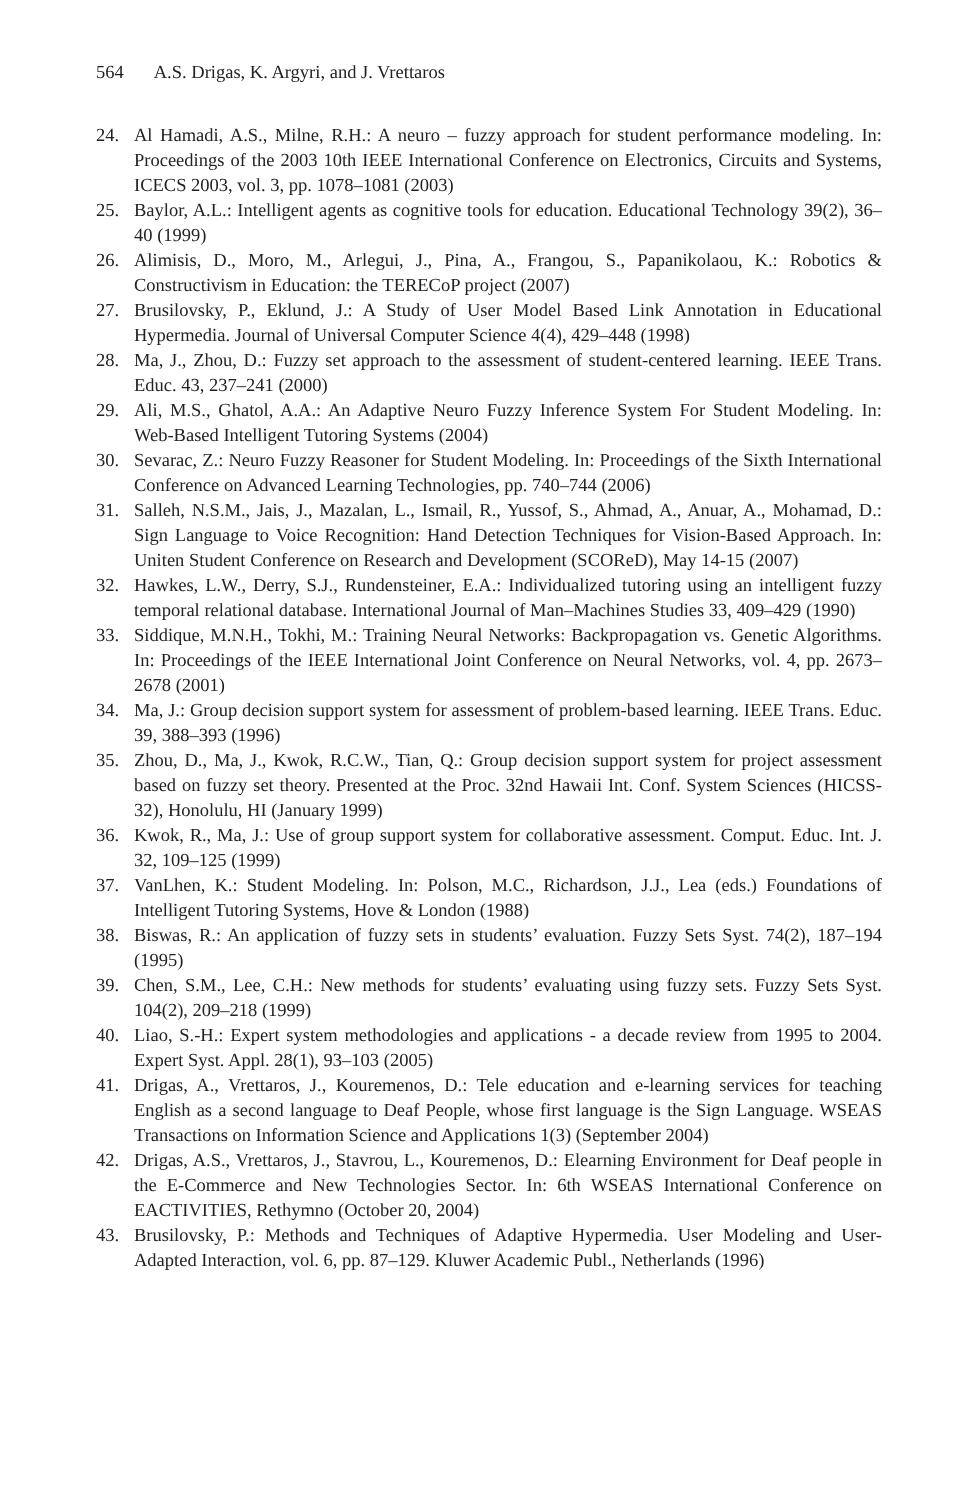564 A.S. Drigas, K. Argyri, and J. Vrettaros
24. Al Hamadi, A.S., Milne, R.H.: A neuro – fuzzy approach for student performance modeling. In: Proceedings of the 2003 10th IEEE International Conference on Electronics, Circuits and Systems, ICECS 2003, vol. 3, pp. 1078–1081 (2003)
25. Baylor, A.L.: Intelligent agents as cognitive tools for education. Educational Technology 39(2), 36–40 (1999)
26. Alimisis, D., Moro, M., Arlegui, J., Pina, A., Frangou, S., Papanikolaou, K.: Robotics & Constructivism in Education: the TERECoP project (2007)
27. Brusilovsky, P., Eklund, J.: A Study of User Model Based Link Annotation in Educational Hypermedia. Journal of Universal Computer Science 4(4), 429–448 (1998)
28. Ma, J., Zhou, D.: Fuzzy set approach to the assessment of student-centered learning. IEEE Trans. Educ. 43, 237–241 (2000)
29. Ali, M.S., Ghatol, A.A.: An Adaptive Neuro Fuzzy Inference System For Student Modeling. In: Web-Based Intelligent Tutoring Systems (2004)
30. Sevarac, Z.: Neuro Fuzzy Reasoner for Student Modeling. In: Proceedings of the Sixth International Conference on Advanced Learning Technologies, pp. 740–744 (2006)
31. Salleh, N.S.M., Jais, J., Mazalan, L., Ismail, R., Yussof, S., Ahmad, A., Anuar, A., Mohamad, D.: Sign Language to Voice Recognition: Hand Detection Techniques for Vision-Based Approach. In: Uniten Student Conference on Research and Development (SCOReD), May 14-15 (2007)
32. Hawkes, L.W., Derry, S.J., Rundensteiner, E.A.: Individualized tutoring using an intelligent fuzzy temporal relational database. International Journal of Man–Machines Studies 33, 409–429 (1990)
33. Siddique, M.N.H., Tokhi, M.: Training Neural Networks: Backpropagation vs. Genetic Algorithms. In: Proceedings of the IEEE International Joint Conference on Neural Networks, vol. 4, pp. 2673–2678 (2001)
34. Ma, J.: Group decision support system for assessment of problem-based learning. IEEE Trans. Educ. 39, 388–393 (1996)
35. Zhou, D., Ma, J., Kwok, R.C.W., Tian, Q.: Group decision support system for project assessment based on fuzzy set theory. Presented at the Proc. 32nd Hawaii Int. Conf. System Sciences (HICSS-32), Honolulu, HI (January 1999)
36. Kwok, R., Ma, J.: Use of group support system for collaborative assessment. Comput. Educ. Int. J. 32, 109–125 (1999)
37. VanLhen, K.: Student Modeling. In: Polson, M.C., Richardson, J.J., Lea (eds.) Foundations of Intelligent Tutoring Systems, Hove & London (1988)
38. Biswas, R.: An application of fuzzy sets in students’ evaluation. Fuzzy Sets Syst. 74(2), 187–194 (1995)
39. Chen, S.M., Lee, C.H.: New methods for students’ evaluating using fuzzy sets. Fuzzy Sets Syst. 104(2), 209–218 (1999)
40. Liao, S.-H.: Expert system methodologies and applications - a decade review from 1995 to 2004. Expert Syst. Appl. 28(1), 93–103 (2005)
41. Drigas, A., Vrettaros, J., Kouremenos, D.: Tele education and e-learning services for teaching English as a second language to Deaf People, whose first language is the Sign Language. WSEAS Transactions on Information Science and Applications 1(3) (September 2004)
42. Drigas, A.S., Vrettaros, J., Stavrou, L., Kouremenos, D.: Elearning Environment for Deaf people in the E-Commerce and New Technologies Sector. In: 6th WSEAS International Conference on EACTIVITIES, Rethymno (October 20, 2004)
43. Brusilovsky, P.: Methods and Techniques of Adaptive Hypermedia. User Modeling and User-Adapted Interaction, vol. 6, pp. 87–129. Kluwer Academic Publ., Netherlands (1996)